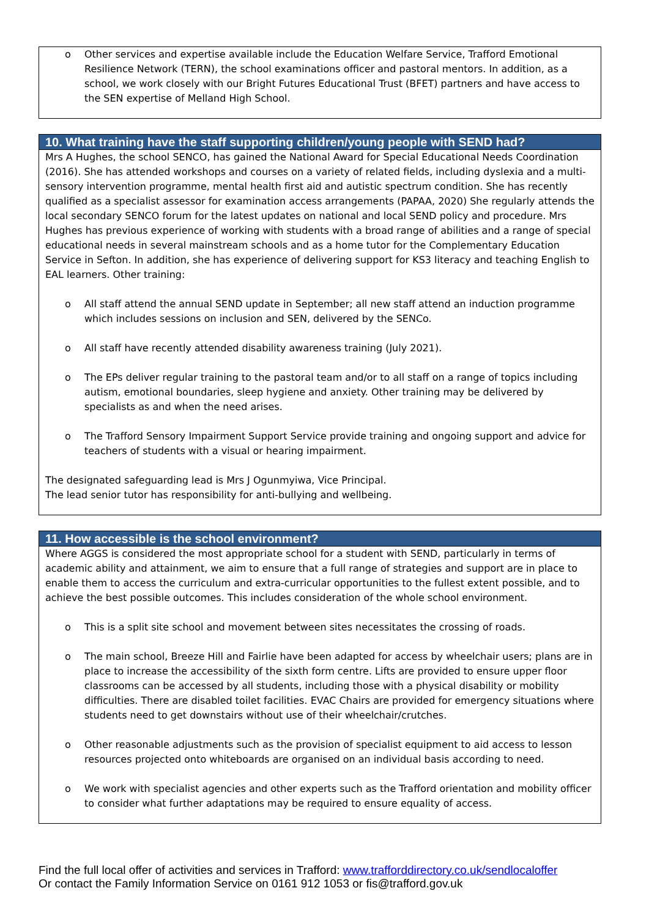o Other services and expertise available include the Education Welfare Service, Trafford Emotional Resilience Network (TERN), the school examinations officer and pastoral mentors. In addition, as a school, we work closely with our Bright Futures Educational Trust (BFET) partners and have access to the SEN expertise of Melland High School.
10. What training have the staff supporting children/young people with SEND had?
Mrs A Hughes, the school SENCO, has gained the National Award for Special Educational Needs Coordination (2016). She has attended workshops and courses on a variety of related fields, including dyslexia and a multi-sensory intervention programme, mental health first aid and autistic spectrum condition. She has recently qualified as a specialist assessor for examination access arrangements (PAPAA, 2020) She regularly attends the local secondary SENCO forum for the latest updates on national and local SEND policy and procedure. Mrs Hughes has previous experience of working with students with a broad range of abilities and a range of special educational needs in several mainstream schools and as a home tutor for the Complementary Education Service in Sefton. In addition, she has experience of delivering support for KS3 literacy and teaching English to EAL learners. Other training:
o All staff attend the annual SEND update in September; all new staff attend an induction programme which includes sessions on inclusion and SEN, delivered by the SENCo.
o All staff have recently attended disability awareness training (July 2021).
o The EPs deliver regular training to the pastoral team and/or to all staff on a range of topics including autism, emotional boundaries, sleep hygiene and anxiety. Other training may be delivered by specialists as and when the need arises.
o The Trafford Sensory Impairment Support Service provide training and ongoing support and advice for teachers of students with a visual or hearing impairment.
The designated safeguarding lead is Mrs J Ogunmyiwa, Vice Principal.
The lead senior tutor has responsibility for anti-bullying and wellbeing.
11. How accessible is the school environment?
Where AGGS is considered the most appropriate school for a student with SEND, particularly in terms of academic ability and attainment, we aim to ensure that a full range of strategies and support are in place to enable them to access the curriculum and extra-curricular opportunities to the fullest extent possible, and to achieve the best possible outcomes. This includes consideration of the whole school environment.
o This is a split site school and movement between sites necessitates the crossing of roads.
o The main school, Breeze Hill and Fairlie have been adapted for access by wheelchair users; plans are in place to increase the accessibility of the sixth form centre. Lifts are provided to ensure upper floor classrooms can be accessed by all students, including those with a physical disability or mobility difficulties. There are disabled toilet facilities. EVAC Chairs are provided for emergency situations where students need to get downstairs without use of their wheelchair/crutches.
o Other reasonable adjustments such as the provision of specialist equipment to aid access to lesson resources projected onto whiteboards are organised on an individual basis according to need.
o We work with specialist agencies and other experts such as the Trafford orientation and mobility officer to consider what further adaptations may be required to ensure equality of access.
Find the full local offer of activities and services in Trafford: www.trafforddirectory.co.uk/sendlocaloffer
Or contact the Family Information Service on 0161 912 1053 or fis@trafford.gov.uk